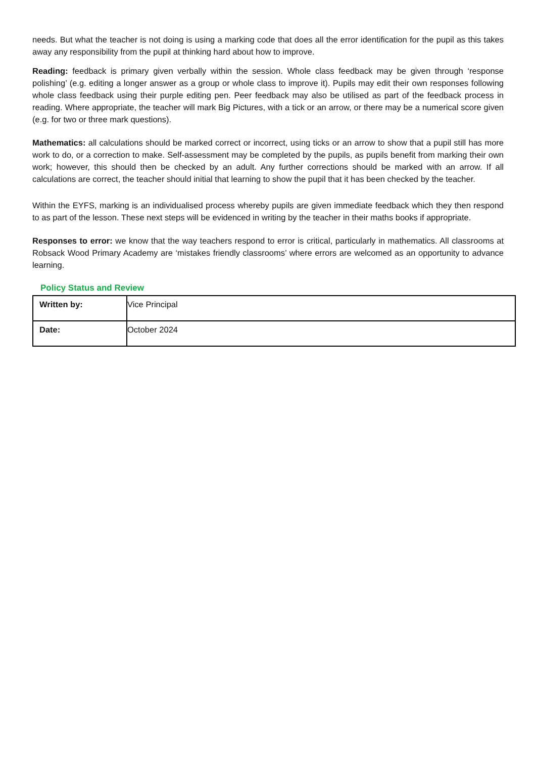needs. But what the teacher is not doing is using a marking code that does all the error identification for the pupil as this takes away any responsibility from the pupil at thinking hard about how to improve.
Reading: feedback is primary given verbally within the session. Whole class feedback may be given through ‘response polishing’ (e.g. editing a longer answer as a group or whole class to improve it). Pupils may edit their own responses following whole class feedback using their purple editing pen. Peer feedback may also be utilised as part of the feedback process in reading. Where appropriate, the teacher will mark Big Pictures, with a tick or an arrow, or there may be a numerical score given (e.g. for two or three mark questions).
Mathematics: all calculations should be marked correct or incorrect, using ticks or an arrow to show that a pupil still has more work to do, or a correction to make. Self-assessment may be completed by the pupils, as pupils benefit from marking their own work; however, this should then be checked by an adult. Any further corrections should be marked with an arrow. If all calculations are correct, the teacher should initial that learning to show the pupil that it has been checked by the teacher.
Within the EYFS, marking is an individualised process whereby pupils are given immediate feedback which they then respond to as part of the lesson. These next steps will be evidenced in writing by the teacher in their maths books if appropriate.
Responses to error: we know that the way teachers respond to error is critical, particularly in mathematics. All classrooms at Robsack Wood Primary Academy are ‘mistakes friendly classrooms’ where errors are welcomed as an opportunity to advance learning.
Policy Status and Review
| Written by: | Vice Principal |
| Date: | October 2024 |